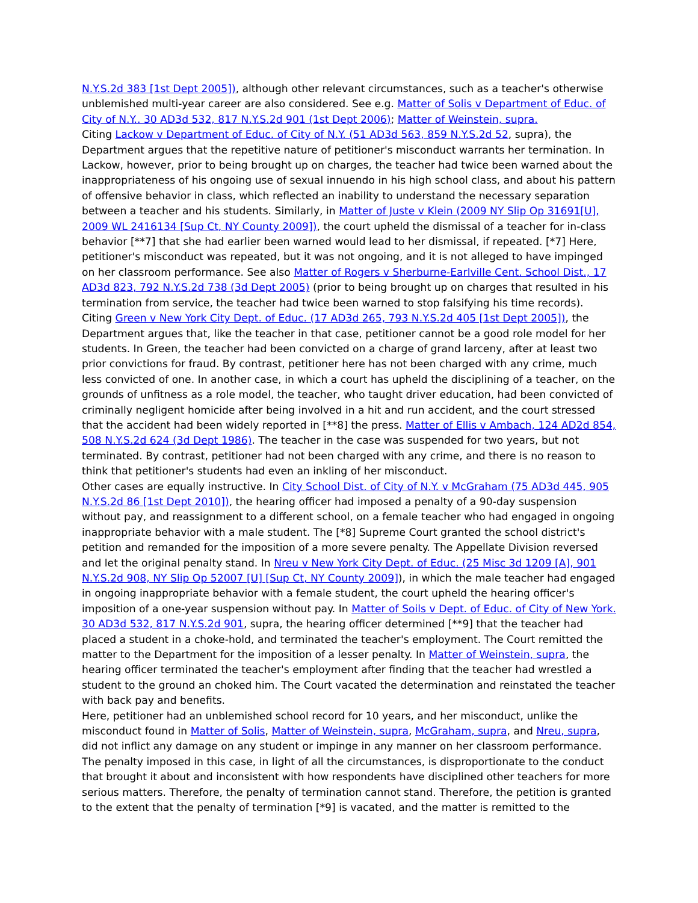N.Y.S.2d 383 [1st Dept 2005]), although other relevant circumstances, such as a teacher's otherwise unblemished multi-year career are also considered. See e.g. Matter of Solis v Department of Educ. of City of N.Y.. 30 AD3d 532, 817 N.Y.S.2d 901 (1st Dept 2006); Matter of Weinstein, supra.
Citing Lackow v Department of Educ. of City of N.Y. (51 AD3d 563, 859 N.Y.S.2d 52, supra), the Department argues that the repetitive nature of petitioner's misconduct warrants her termination. In Lackow, however, prior to being brought up on charges, the teacher had twice been warned about the inappropriateness of his ongoing use of sexual innuendo in his high school class, and about his pattern of offensive behavior in class, which reflected an inability to understand the necessary separation between a teacher and his students. Similarly, in Matter of Juste v Klein (2009 NY Slip Op 31691[U], 2009 WL 2416134 [Sup Ct, NY County 2009]), the court upheld the dismissal of a teacher for in-class behavior [**7] that she had earlier been warned would lead to her dismissal, if repeated. [*7] Here, petitioner's misconduct was repeated, but it was not ongoing, and it is not alleged to have impinged on her classroom performance. See also Matter of Rogers v Sherburne-Earlville Cent. School Dist., 17 AD3d 823, 792 N.Y.S.2d 738 (3d Dept 2005) (prior to being brought up on charges that resulted in his termination from service, the teacher had twice been warned to stop falsifying his time records).
Citing Green v New York City Dept. of Educ. (17 AD3d 265, 793 N.Y.S.2d 405 [1st Dept 2005]), the Department argues that, like the teacher in that case, petitioner cannot be a good role model for her students. In Green, the teacher had been convicted on a charge of grand larceny, after at least two prior convictions for fraud. By contrast, petitioner here has not been charged with any crime, much less convicted of one. In another case, in which a court has upheld the disciplining of a teacher, on the grounds of unfitness as a role model, the teacher, who taught driver education, had been convicted of criminally negligent homicide after being involved in a hit and run accident, and the court stressed that the accident had been widely reported in [**8] the press. Matter of Ellis v Ambach, 124 AD2d 854, 508 N.Y.S.2d 624 (3d Dept 1986). The teacher in the case was suspended for two years, but not terminated. By contrast, petitioner had not been charged with any crime, and there is no reason to think that petitioner's students had even an inkling of her misconduct.
Other cases are equally instructive. In City School Dist. of City of N.Y. v McGraham (75 AD3d 445, 905 N.Y.S.2d 86 [1st Dept 2010]), the hearing officer had imposed a penalty of a 90-day suspension without pay, and reassignment to a different school, on a female teacher who had engaged in ongoing inappropriate behavior with a male student. The [*8] Supreme Court granted the school district's petition and remanded for the imposition of a more severe penalty. The Appellate Division reversed and let the original penalty stand. In Nreu v New York City Dept. of Educ. (25 Misc 3d 1209 [A], 901 N.Y.S.2d 908, NY Slip Op 52007 [U] [Sup Ct, NY County 2009]), in which the male teacher had engaged in ongoing inappropriate behavior with a female student, the court upheld the hearing officer's imposition of a one-year suspension without pay. In Matter of Soils v Dept. of Educ. of City of New York. 30 AD3d 532, 817 N.Y.S.2d 901, supra, the hearing officer determined [**9] that the teacher had placed a student in a choke-hold, and terminated the teacher's employment. The Court remitted the matter to the Department for the imposition of a lesser penalty. In Matter of Weinstein, supra, the hearing officer terminated the teacher's employment after finding that the teacher had wrestled a student to the ground an choked him. The Court vacated the determination and reinstated the teacher with back pay and benefits.
Here, petitioner had an unblemished school record for 10 years, and her misconduct, unlike the misconduct found in Matter of Solis, Matter of Weinstein, supra, McGraham, supra, and Nreu, supra, did not inflict any damage on any student or impinge in any manner on her classroom performance. The penalty imposed in this case, in light of all the circumstances, is disproportionate to the conduct that brought it about and inconsistent with how respondents have disciplined other teachers for more serious matters. Therefore, the penalty of termination cannot stand. Therefore, the petition is granted to the extent that the penalty of termination [*9] is vacated, and the matter is remitted to the